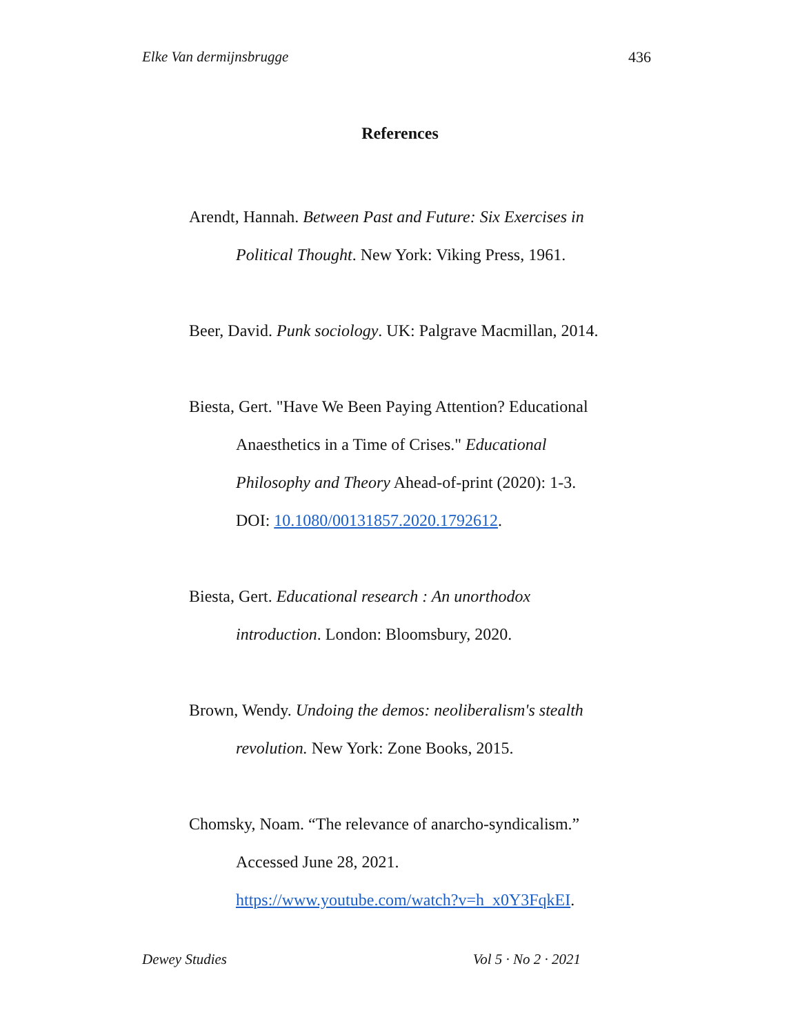Elke Van dermijnsbrugge 436
References
Arendt, Hannah. Between Past and Future: Six Exercises in Political Thought. New York: Viking Press, 1961.
Beer, David. Punk sociology. UK: Palgrave Macmillan, 2014.
Biesta, Gert. "Have We Been Paying Attention? Educational Anaesthetics in a Time of Crises." Educational Philosophy and Theory Ahead-of-print (2020): 1-3. DOI: 10.1080/00131857.2020.1792612.
Biesta, Gert. Educational research : An unorthodox introduction. London: Bloomsbury, 2020.
Brown, Wendy. Undoing the demos: neoliberalism's stealth revolution. New York: Zone Books, 2015.
Chomsky, Noam. “The relevance of anarcho-syndicalism.” Accessed June 28, 2021. https://www.youtube.com/watch?v=h_x0Y3FqkEI.
Dewey Studies Vol 5 · No 2 · 2021